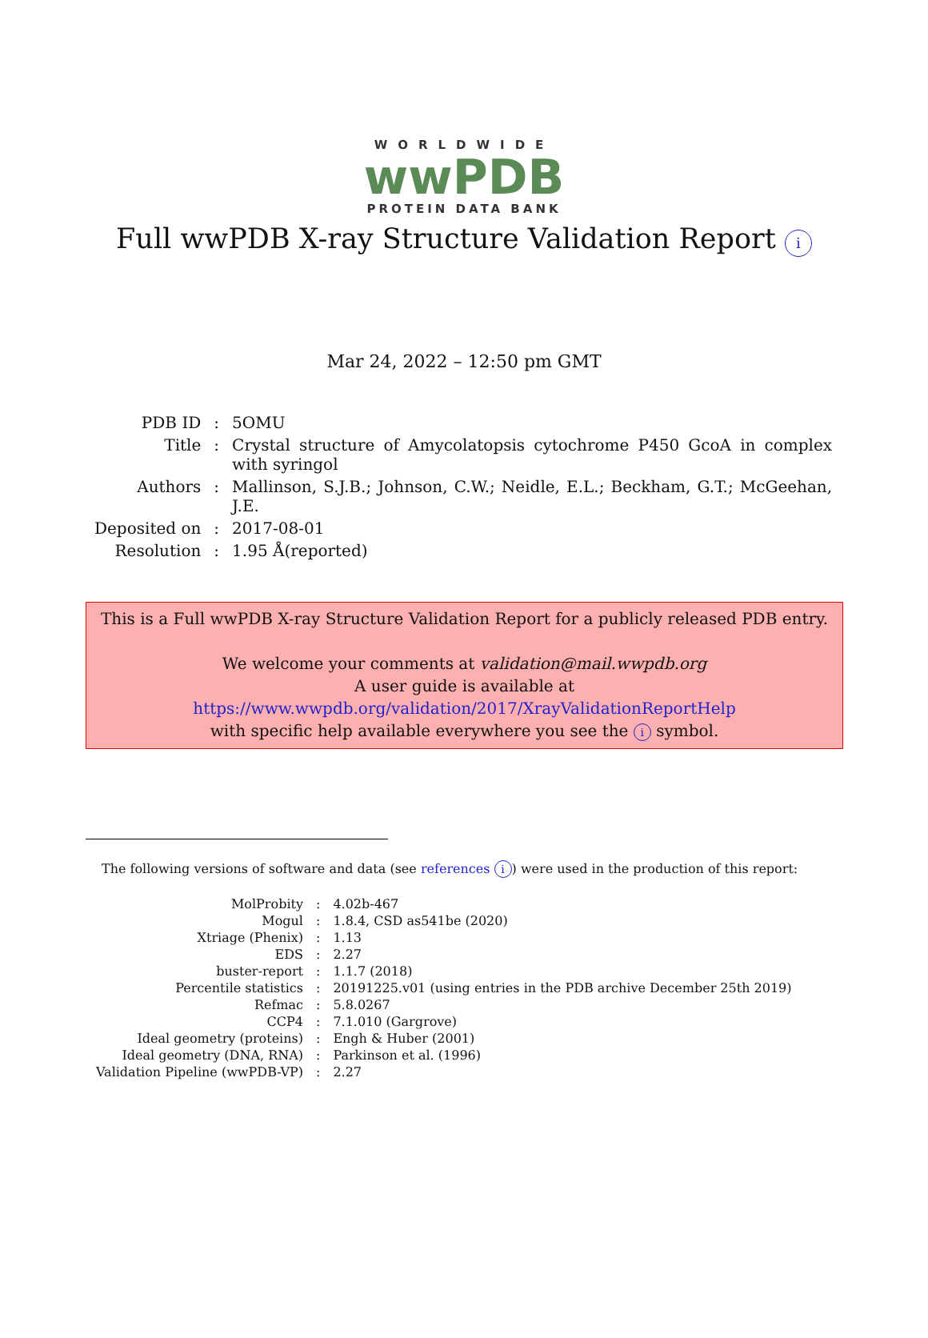WORLDWIDE
wwPDB
PROTEIN DATA BANK
Full wwPDB X-ray Structure Validation Report i
Mar 24, 2022 – 12:50 pm GMT
| PDB ID | : | 5OMU |
| Title | : | Crystal structure of Amycolatopsis cytochrome P450 GcoA in complex with syringol |
| Authors | : | Mallinson, S.J.B.; Johnson, C.W.; Neidle, E.L.; Beckham, G.T.; McGeehan, J.E. |
| Deposited on | : | 2017-08-01 |
| Resolution | : | 1.95 Å(reported) |
This is a Full wwPDB X-ray Structure Validation Report for a publicly released PDB entry.
We welcome your comments at validation@mail.wwpdb.org
A user guide is available at
https://www.wwpdb.org/validation/2017/XrayValidationReportHelp
with specific help available everywhere you see the i symbol.
The following versions of software and data (see references i) were used in the production of this report:
| MolProbity | : | 4.02b-467 |
| Mogul | : | 1.8.4, CSD as541be (2020) |
| Xtriage (Phenix) | : | 1.13 |
| EDS | : | 2.27 |
| buster-report | : | 1.1.7 (2018) |
| Percentile statistics | : | 20191225.v01 (using entries in the PDB archive December 25th 2019) |
| Refmac | : | 5.8.0267 |
| CCP4 | : | 7.1.010 (Gargrove) |
| Ideal geometry (proteins) | : | Engh & Huber (2001) |
| Ideal geometry (DNA, RNA) | : | Parkinson et al. (1996) |
| Validation Pipeline (wwPDB-VP) | : | 2.27 |